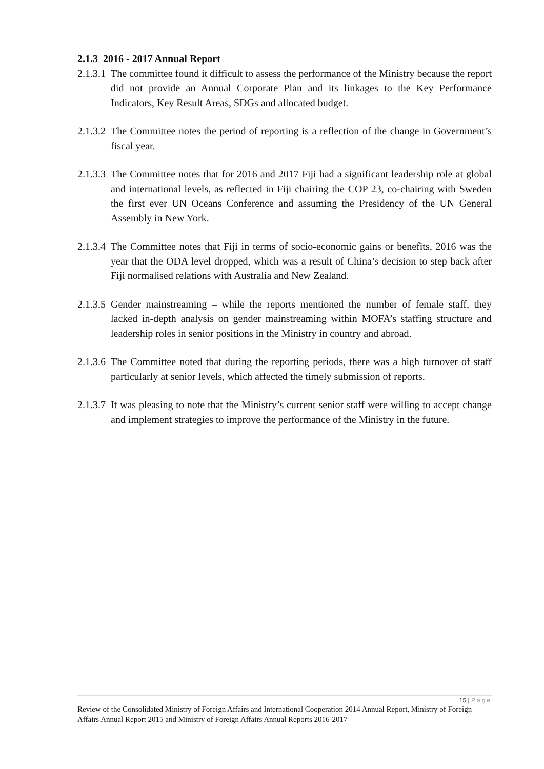2.1.3 2016 - 2017 Annual Report
2.1.3.1
The committee found it difficult to assess the performance of the Ministry because the report did not provide an Annual Corporate Plan and its linkages to the Key Performance Indicators, Key Result Areas, SDGs and allocated budget.
2.1.3.2
The Committee notes the period of reporting is a reflection of the change in Government’s fiscal year.
2.1.3.3
The Committee notes that for 2016 and 2017 Fiji had a significant leadership role at global and international levels, as reflected in Fiji chairing the COP 23, co-chairing with Sweden the first ever UN Oceans Conference and assuming the Presidency of the UN General Assembly in New York.
2.1.3.4
The Committee notes that Fiji in terms of socio-economic gains or benefits, 2016 was the year that the ODA level dropped, which was a result of China’s decision to step back after Fiji normalised relations with Australia and New Zealand.
2.1.3.5
Gender mainstreaming – while the reports mentioned the number of female staff, they lacked in-depth analysis on gender mainstreaming within MOFA’s staffing structure and leadership roles in senior positions in the Ministry in country and abroad.
2.1.3.6
The Committee noted that during the reporting periods, there was a high turnover of staff particularly at senior levels, which affected the timely submission of reports.
2.1.3.7
It was pleasing to note that the Ministry’s current senior staff were willing to accept change and implement strategies to improve the performance of the Ministry in the future.
15 | Page
Review of the Consolidated Ministry of Foreign Affairs and International Cooperation 2014 Annual Report, Ministry of Foreign Affairs Annual Report 2015 and Ministry of Foreign Affairs Annual Reports 2016-2017